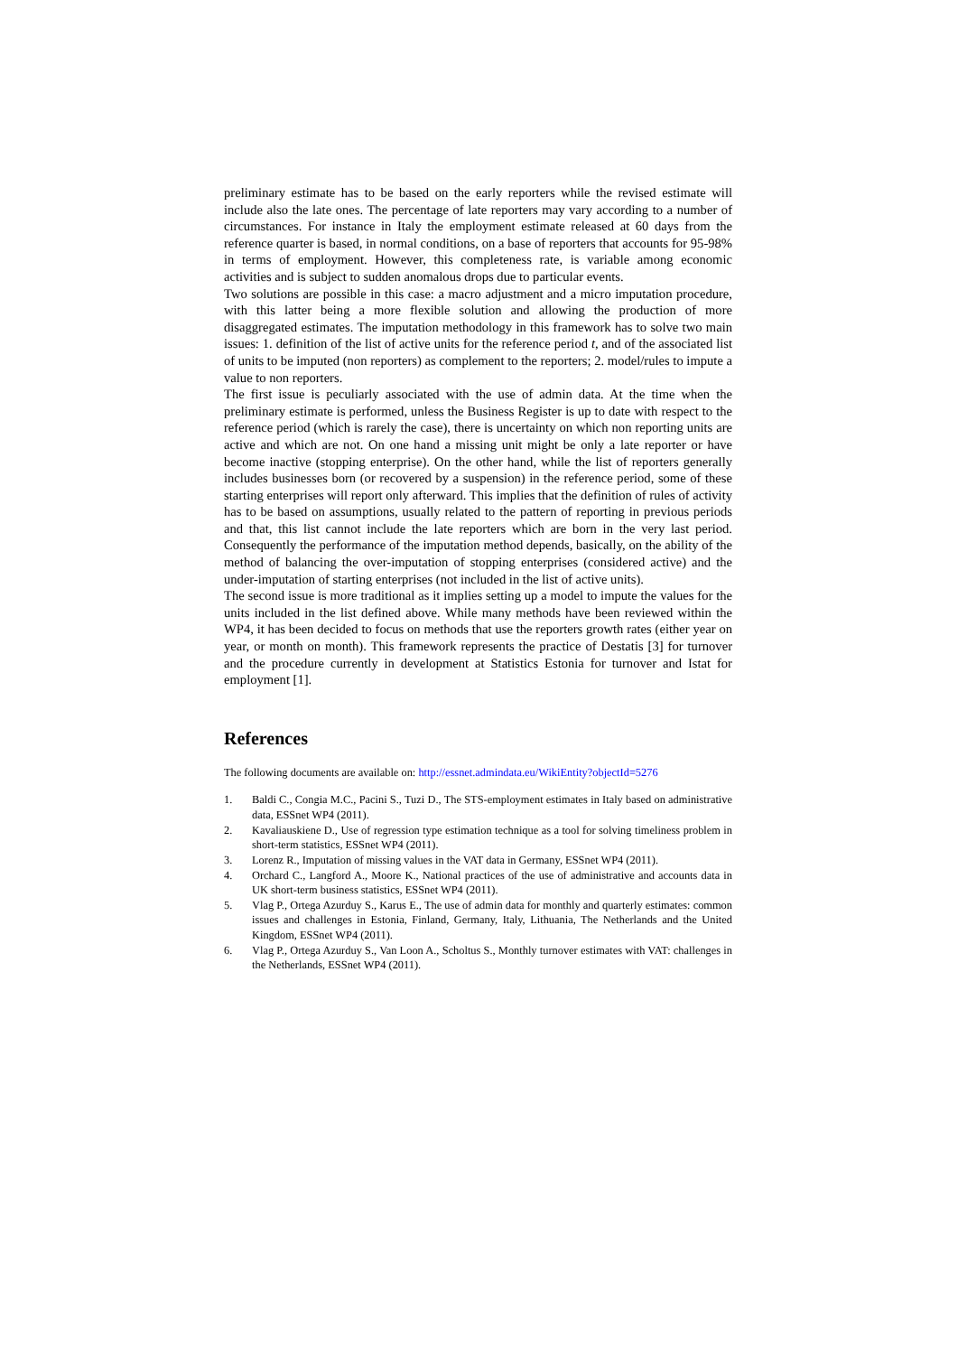preliminary estimate has to be based on the early reporters while the revised estimate will include also the late ones. The percentage of late reporters may vary according to a number of circumstances. For instance in Italy the employment estimate released at 60 days from the reference quarter is based, in normal conditions, on a base of reporters that accounts for 95-98% in terms of employment. However, this completeness rate, is variable among economic activities and is subject to sudden anomalous drops due to particular events.
Two solutions are possible in this case: a macro adjustment and a micro imputation procedure, with this latter being a more flexible solution and allowing the production of more disaggregated estimates. The imputation methodology in this framework has to solve two main issues: 1. definition of the list of active units for the reference period t, and of the associated list of units to be imputed (non reporters) as complement to the reporters; 2. model/rules to impute a value to non reporters.
The first issue is peculiarly associated with the use of admin data. At the time when the preliminary estimate is performed, unless the Business Register is up to date with respect to the reference period (which is rarely the case), there is uncertainty on which non reporting units are active and which are not. On one hand a missing unit might be only a late reporter or have become inactive (stopping enterprise). On the other hand, while the list of reporters generally includes businesses born (or recovered by a suspension) in the reference period, some of these starting enterprises will report only afterward. This implies that the definition of rules of activity has to be based on assumptions, usually related to the pattern of reporting in previous periods and that, this list cannot include the late reporters which are born in the very last period. Consequently the performance of the imputation method depends, basically, on the ability of the method of balancing the over-imputation of stopping enterprises (considered active) and the under-imputation of starting enterprises (not included in the list of active units).
The second issue is more traditional as it implies setting up a model to impute the values for the units included in the list defined above. While many methods have been reviewed within the WP4, it has been decided to focus on methods that use the reporters growth rates (either year on year, or month on month). This framework represents the practice of Destatis [3] for turnover and the procedure currently in development at Statistics Estonia for turnover and Istat for employment [1].
References
The following documents are available on: http://essnet.admindata.eu/WikiEntity?objectId=5276
1. Baldi C., Congia M.C., Pacini S., Tuzi D., The STS-employment estimates in Italy based on administrative data, ESSnet WP4 (2011).
2. Kavaliauskiene D., Use of regression type estimation technique as a tool for solving timeliness problem in short-term statistics, ESSnet WP4 (2011).
3. Lorenz R., Imputation of missing values in the VAT data in Germany, ESSnet WP4 (2011).
4. Orchard C., Langford A., Moore K., National practices of the use of administrative and accounts data in UK short-term business statistics, ESSnet WP4 (2011).
5. Vlag P., Ortega Azurduy S., Karus E., The use of admin data for monthly and quarterly estimates: common issues and challenges in Estonia, Finland, Germany, Italy, Lithuania, The Netherlands and the United Kingdom, ESSnet WP4 (2011).
6. Vlag P., Ortega Azurduy S., Van Loon A., Scholtus S., Monthly turnover estimates with VAT: challenges in the Netherlands, ESSnet WP4 (2011).